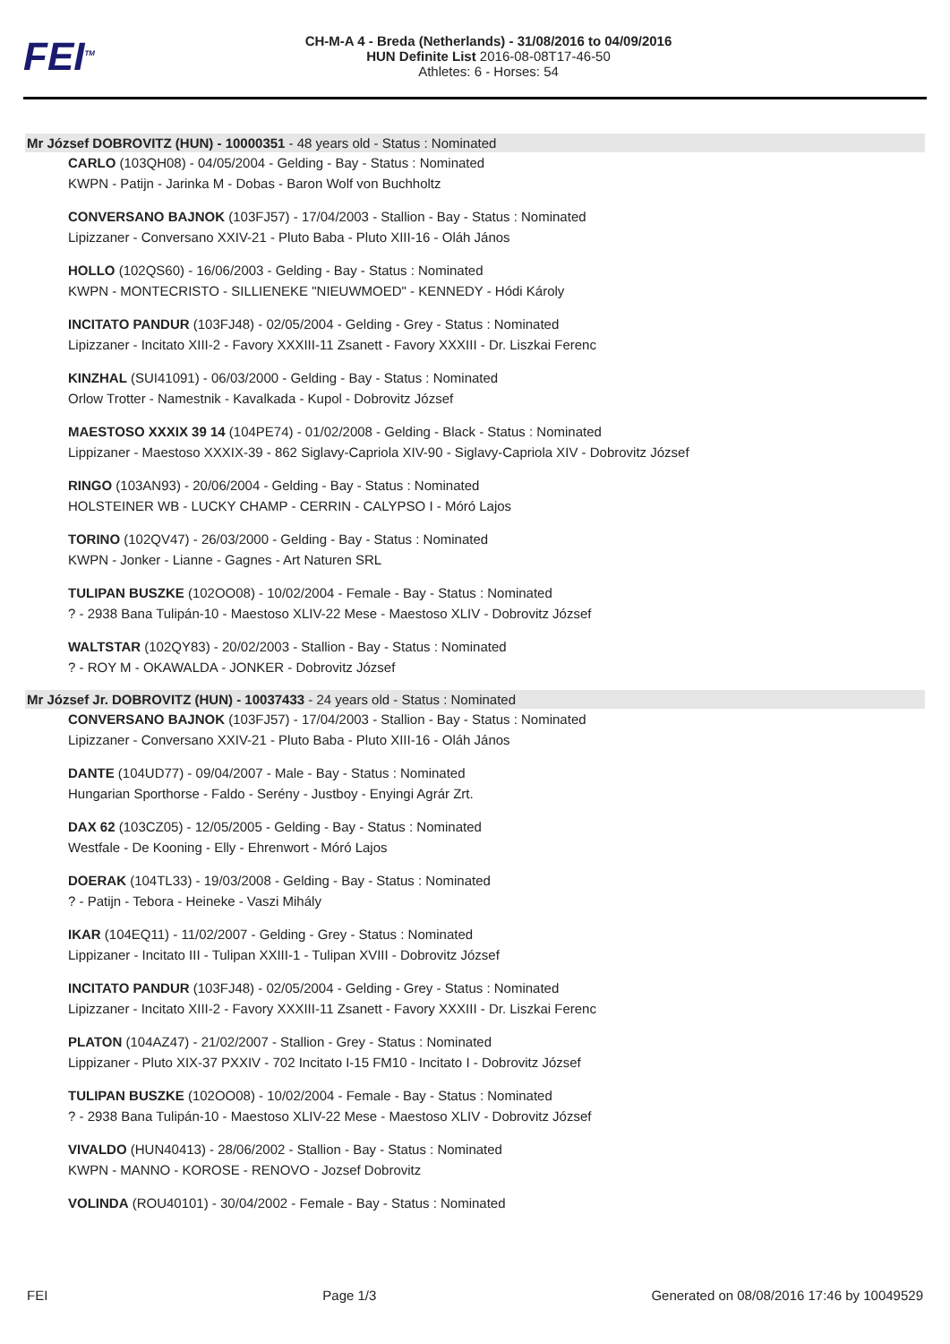FEI<sup>TM</sup>
CH-M-A 4 - Breda (Netherlands) - 31/08/2016 to 04/09/2016
HUN Definite List 2016-08-08T17-46-50
Athletes: 6 - Horses: 54
Mr József DOBROVITZ (HUN) - 10000351 - 48 years old - Status : Nominated
CARLO (103QH08) - 04/05/2004 - Gelding - Bay - Status : Nominated
KWPN - Patijn - Jarinka M - Dobas - Baron Wolf von Buchholtz
CONVERSANO BAJNOK (103FJ57) - 17/04/2003 - Stallion - Bay - Status : Nominated
Lipizzaner - Conversano XXIV-21 - Pluto Baba - Pluto XIII-16 - Oláh János
HOLLO (102QS60) - 16/06/2003 - Gelding - Bay - Status : Nominated
KWPN - MONTECRISTO - SILLIENEKE "NIEUWMOED" - KENNEDY - Hódi Károly
INCITATO PANDUR (103FJ48) - 02/05/2004 - Gelding - Grey - Status : Nominated
Lipizzaner - Incitato XIII-2 - Favory XXXIII-11 Zsanett - Favory XXXIII - Dr. Liszkai Ferenc
KINZHAL (SUI41091) - 06/03/2000 - Gelding - Bay - Status : Nominated
Orlow Trotter - Namestnik - Kavalkada - Kupol - Dobrovitz József
MAESTOSO XXXIX 39 14 (104PE74) - 01/02/2008 - Gelding - Black - Status : Nominated
Lippizaner - Maestoso XXXIX-39 - 862 Siglavy-Capriola XIV-90 - Siglavy-Capriola XIV - Dobrovitz József
RINGO (103AN93) - 20/06/2004 - Gelding - Bay - Status : Nominated
HOLSTEINER WB - LUCKY CHAMP - CERRIN - CALYPSO I - Móró Lajos
TORINO (102QV47) - 26/03/2000 - Gelding - Bay - Status : Nominated
KWPN - Jonker - Lianne - Gagnes - Art Naturen SRL
TULIPAN BUSZKE (102OO08) - 10/02/2004 - Female - Bay - Status : Nominated
? - 2938 Bana Tulipán-10 - Maestoso XLIV-22 Mese - Maestoso XLIV - Dobrovitz József
WALTSTAR (102QY83) - 20/02/2003 - Stallion - Bay - Status : Nominated
? - ROY M - OKAWALDA - JONKER - Dobrovitz József
Mr József Jr. DOBROVITZ (HUN) - 10037433 - 24 years old - Status : Nominated
CONVERSANO BAJNOK (103FJ57) - 17/04/2003 - Stallion - Bay - Status : Nominated
Lipizzaner - Conversano XXIV-21 - Pluto Baba - Pluto XIII-16 - Oláh János
DANTE (104UD77) - 09/04/2007 - Male - Bay - Status : Nominated
Hungarian Sporthorse - Faldo - Serény - Justboy - Enyingi Agrár Zrt.
DAX 62 (103CZ05) - 12/05/2005 - Gelding - Bay - Status : Nominated
Westfale - De Kooning - Elly - Ehrenwort - Móró Lajos
DOERAK (104TL33) - 19/03/2008 - Gelding - Bay - Status : Nominated
? - Patijn - Tebora - Heineke - Vaszi Mihály
IKAR (104EQ11) - 11/02/2007 - Gelding - Grey - Status : Nominated
Lippizaner - Incitato III - Tulipan XXIII-1 - Tulipan XVIII - Dobrovitz József
INCITATO PANDUR (103FJ48) - 02/05/2004 - Gelding - Grey - Status : Nominated
Lipizzaner - Incitato XIII-2 - Favory XXXIII-11 Zsanett - Favory XXXIII - Dr. Liszkai Ferenc
PLATON (104AZ47) - 21/02/2007 - Stallion - Grey - Status : Nominated
Lippizaner - Pluto XIX-37 PXXIV - 702 Incitato I-15 FM10 - Incitato I - Dobrovitz József
TULIPAN BUSZKE (102OO08) - 10/02/2004 - Female - Bay - Status : Nominated
? - 2938 Bana Tulipán-10 - Maestoso XLIV-22 Mese - Maestoso XLIV - Dobrovitz József
VIVALDO (HUN40413) - 28/06/2002 - Stallion - Bay - Status : Nominated
KWPN - MANNO - KOROSE - RENOVO - Jozsef Dobrovitz
VOLINDA (ROU40101) - 30/04/2002 - Female - Bay - Status : Nominated
FEI Page 1/3 Generated on 08/08/2016 17:46 by 10049529